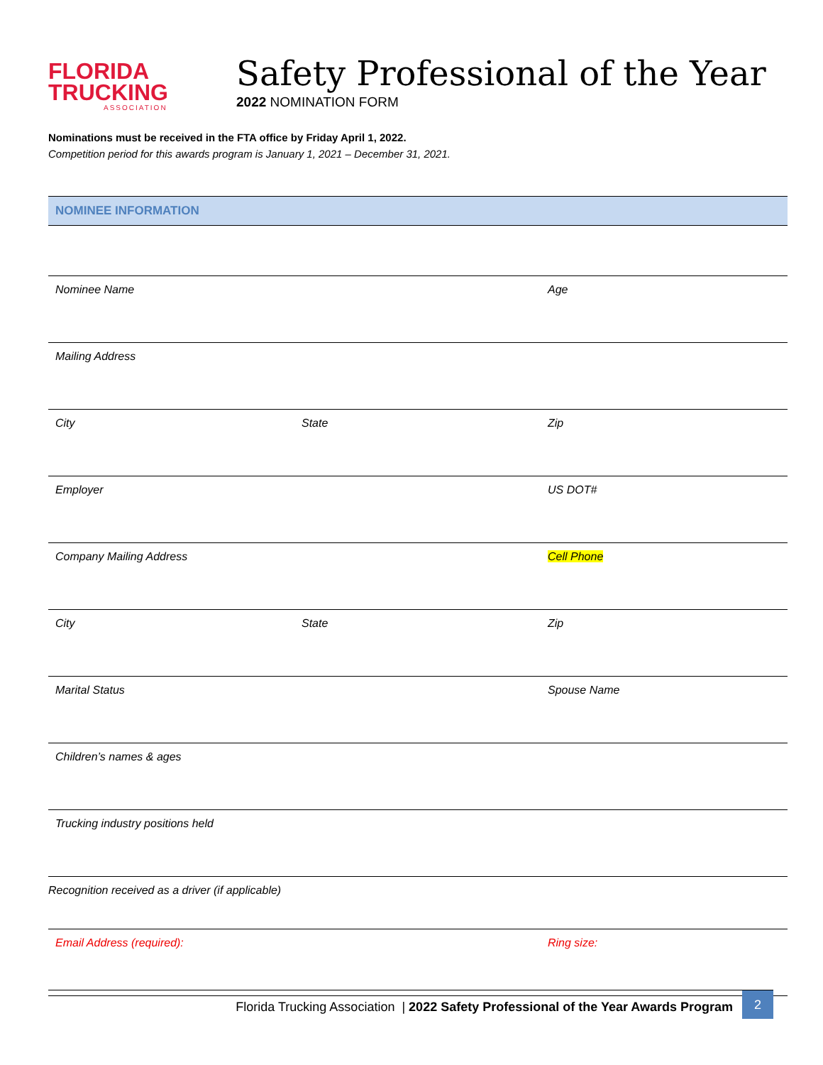FLORIDA
TRUCKING
ASSOCIATION
Safety Professional of the Year
2022 NOMINATION FORM
Nominations must be received in the FTA office by Friday April 1, 2022.
Competition period for this awards program is January 1, 2021 – December 31, 2021.
NOMINEE INFORMATION
| Nominee Name | | Age |
| Mailing Address | | |
| City | State | Zip |
| Employer | | US DOT# |
| Company Mailing Address | | Cell Phone |
| City | State | Zip |
| Marital Status | | Spouse Name |
| Children’s names & ages | | |
| Trucking industry positions held | | |
| Recognition received as a driver (if applicable) | | |
| Email Address (required): | | Ring size: |
Florida Trucking Association | 2022 Safety Professional of the Year Awards Program 2